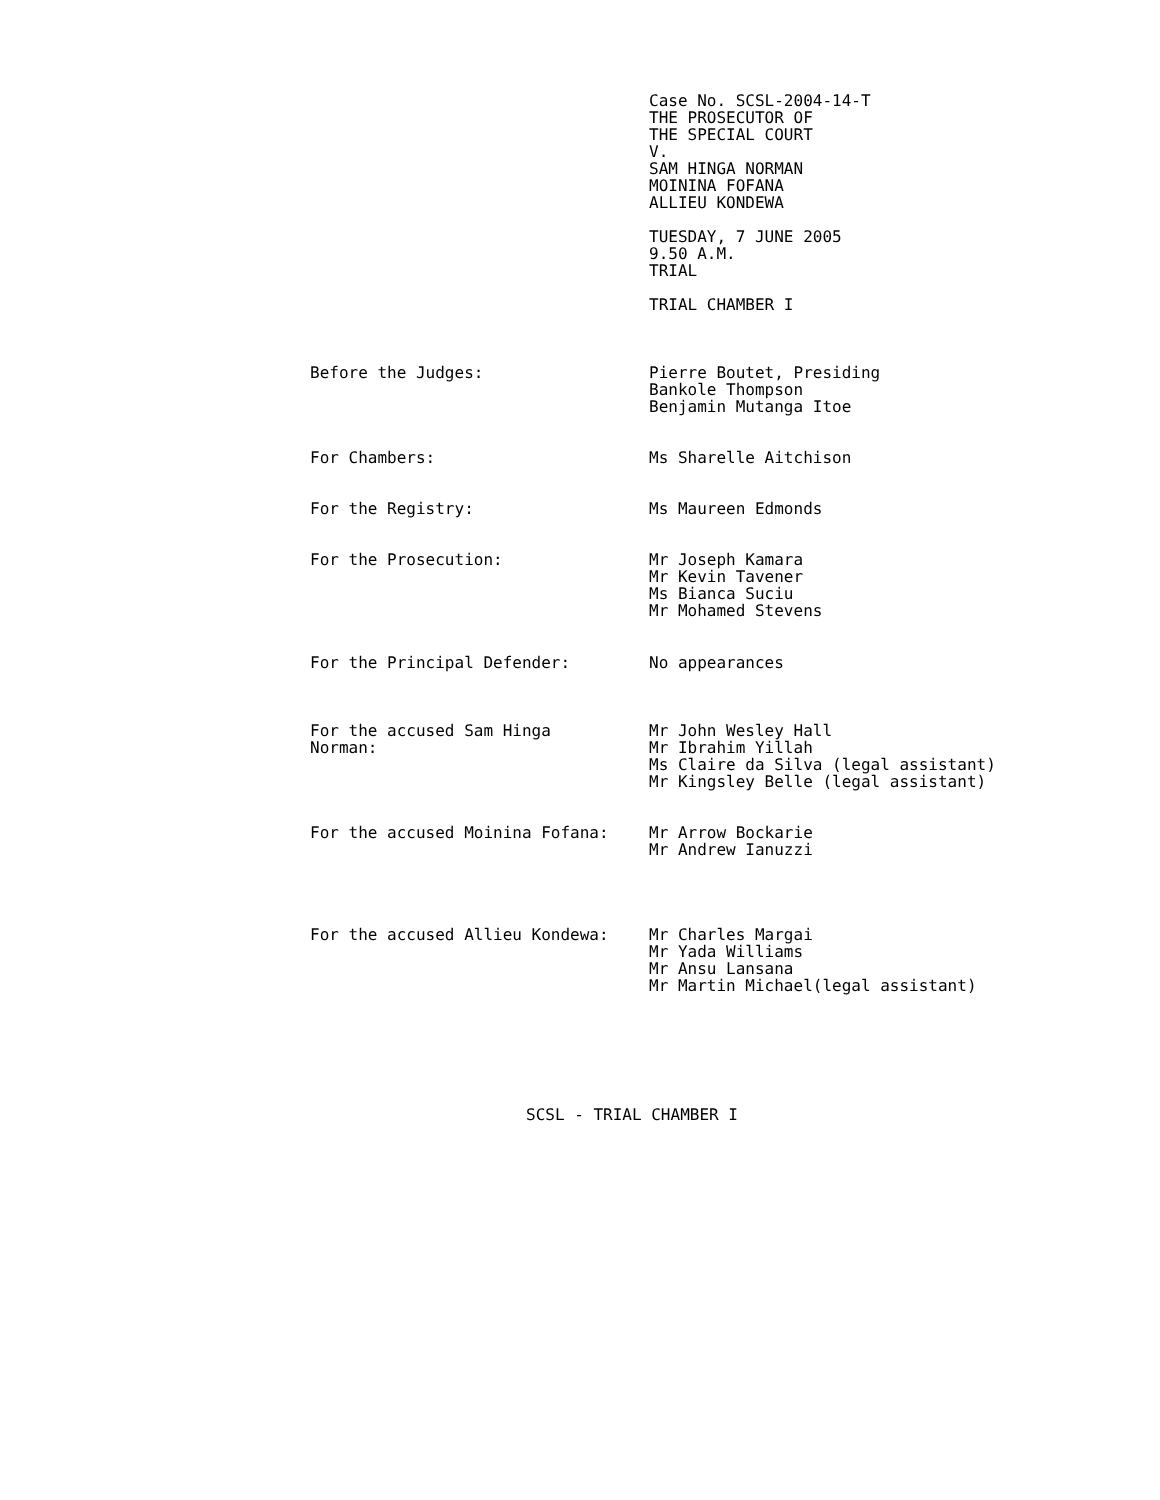Case No. SCSL-2004-14-T
THE PROSECUTOR OF
THE SPECIAL COURT
V.
SAM HINGA NORMAN
MOININA FOFANA
ALLIEU KONDEWA
TUESDAY, 7 JUNE 2005
9.50 A.M.
TRIAL
TRIAL CHAMBER I
Before the Judges: Pierre Boutet, Presiding
Bankole Thompson
Benjamin Mutanga Itoe
For Chambers: Ms Sharelle Aitchison
For the Registry: Ms Maureen Edmonds
For the Prosecution: Mr Joseph Kamara
Mr Kevin Tavener
Ms Bianca Suciu
Mr Mohamed Stevens
For the Principal Defender: No appearances
For the accused Sam Hinga
Norman:
Mr John Wesley Hall
Mr Ibrahim Yillah
Ms Claire da Silva (legal assistant)
Mr Kingsley Belle (legal assistant)
For the accused Moinina Fofana: Mr Arrow Bockarie
Mr Andrew Ianuzzi
For the accused Allieu Kondewa: Mr Charles Margai
Mr Yada Williams
Mr Ansu Lansana
Mr Martin Michael(legal assistant)
SCSL - TRIAL CHAMBER I